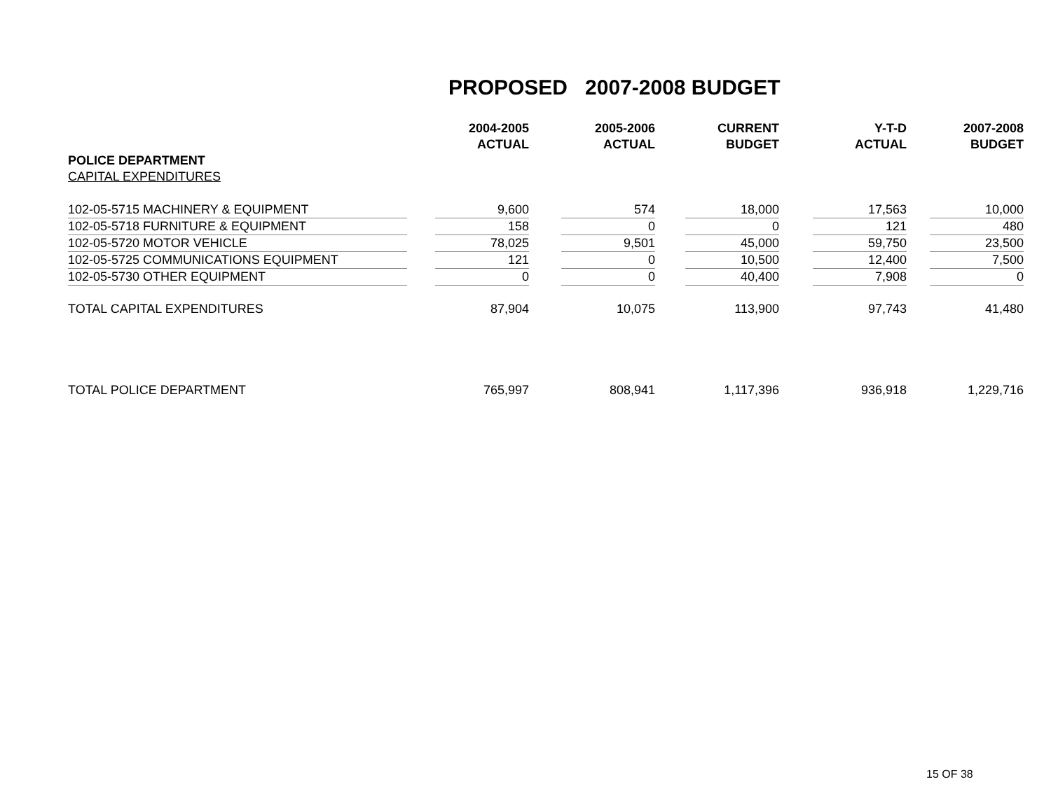PROPOSED 2007-2008 BUDGET
| | 2004-2005 | 2005-2006 | CURRENT | Y-T-D | 2007-2008 |
| --- | --- | --- | --- | --- | --- |
| | ACTUAL | ACTUAL | BUDGET | ACTUAL | BUDGET |
| POLICE DEPARTMENT | | | | | |
| CAPITAL EXPENDITURES | | | | | |
| 102-05-5715 MACHINERY & EQUIPMENT | 9,600 | 574 | 18,000 | 17,563 | 10,000 |
| 102-05-5718 FURNITURE & EQUIPMENT | 158 | 0 | 0 | 121 | 480 |
| 102-05-5720 MOTOR VEHICLE | 78,025 | 9,501 | 45,000 | 59,750 | 23,500 |
| 102-05-5725 COMMUNICATIONS EQUIPMENT | 121 | 0 | 10,500 | 12,400 | 7,500 |
| 102-05-5730 OTHER EQUIPMENT | 0 | 0 | 40,400 | 7,908 | 0 |
| TOTAL CAPITAL EXPENDITURES | 87,904 | 10,075 | 113,900 | 97,743 | 41,480 |
| TOTAL POLICE DEPARTMENT | 765,997 | 808,941 | 1,117,396 | 936,918 | 1,229,716 |
15 OF 38